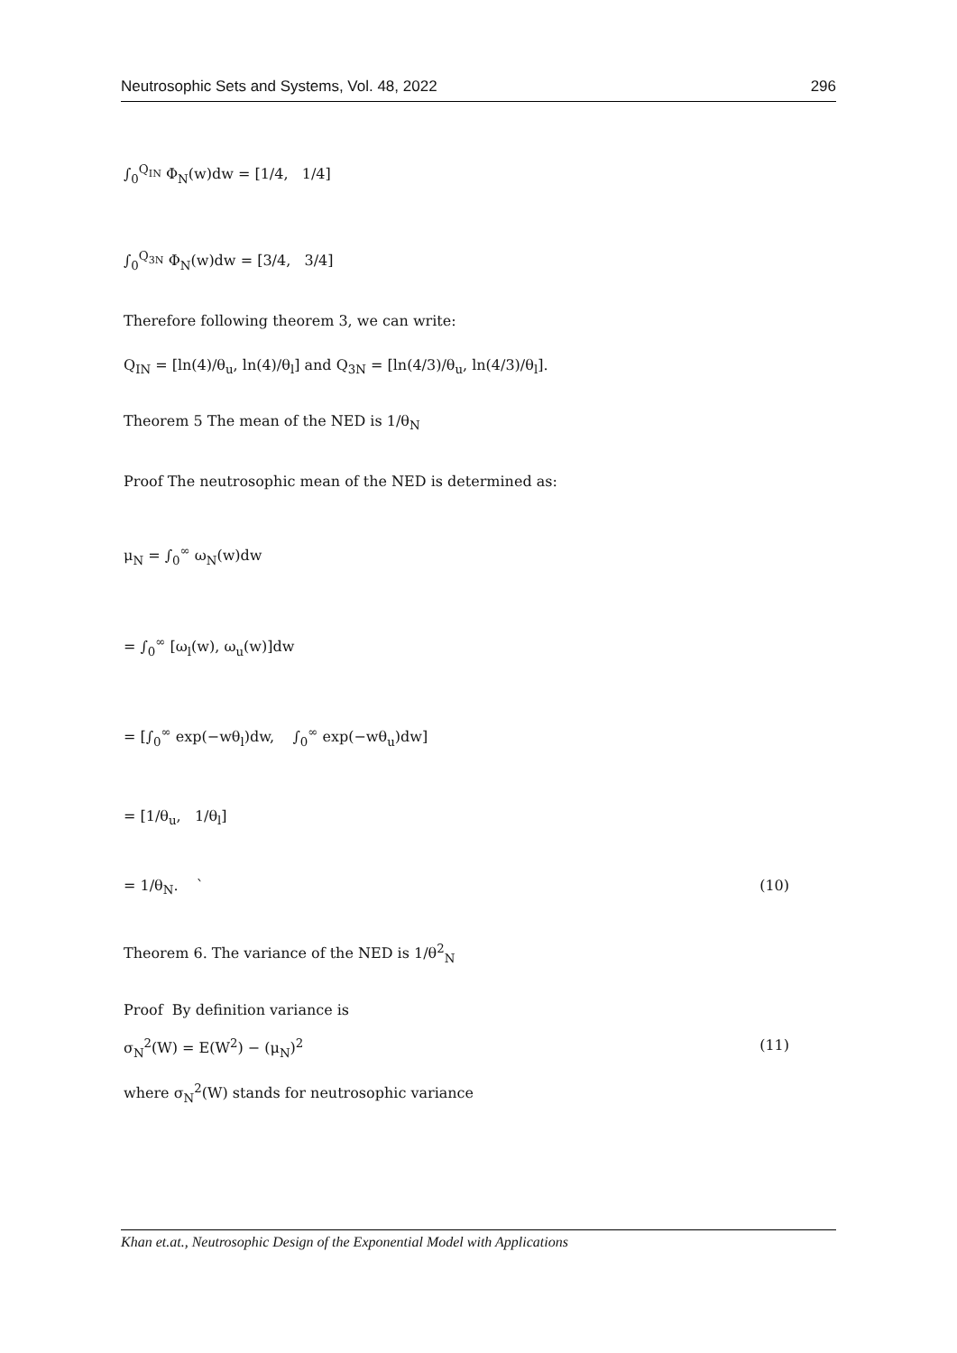Neutrosophic Sets and Systems, Vol. 48, 2022 296
∫<sub>0</sub><sup>Q<sub>IN</sub></sup> Φ<sub>N</sub>(w)dw = [1/4, 1/4]
∫<sub>0</sub><sup>Q<sub>3N</sub></sup> Φ<sub>N</sub>(w)dw = [3/4, 3/4]
Therefore following theorem 3, we can write:
Q<sub>IN</sub> = [ln(4)/θ<sub>u</sub>, ln(4)/θ<sub>l</sub>] and Q<sub>3N</sub> = [ln(4/3)/θ<sub>u</sub>, ln(4/3)/θ<sub>l</sub>].
Theorem 5 The mean of the NED is 1/θ<sub>N</sub>
Proof The neutrosophic mean of the NED is determined as:
μ<sub>N</sub> = ∫<sub>0</sub><sup>∞</sup> ω<sub>N</sub>(w)dw
= ∫<sub>0</sub><sup>∞</sup> [ω<sub>l</sub>(w), ω<sub>u</sub>(w)]dw
= [∫<sub>0</sub><sup>∞</sup> exp(−wθ<sub>l</sub>)dw, ∫<sub>0</sub><sup>∞</sup> exp(−wθ<sub>u</sub>)dw]
= [1/θ<sub>u</sub>, 1/θ<sub>l</sub>]
= 1/θ<sub>N</sub>. ` (10)
Theorem 6. The variance of the NED is 1/θ<sup>2</sup><sub>N</sub>
Proof By definition variance is
σ<sub>N</sub><sup>2</sup>(W) = E(W<sup>2</sup>) − (μ<sub>N</sub>)<sup>2</sup> (11)
where σ<sub>N</sub><sup>2</sup>(W) stands for neutrosophic variance
Khan et.at., Neutrosophic Design of the Exponential Model with Applications